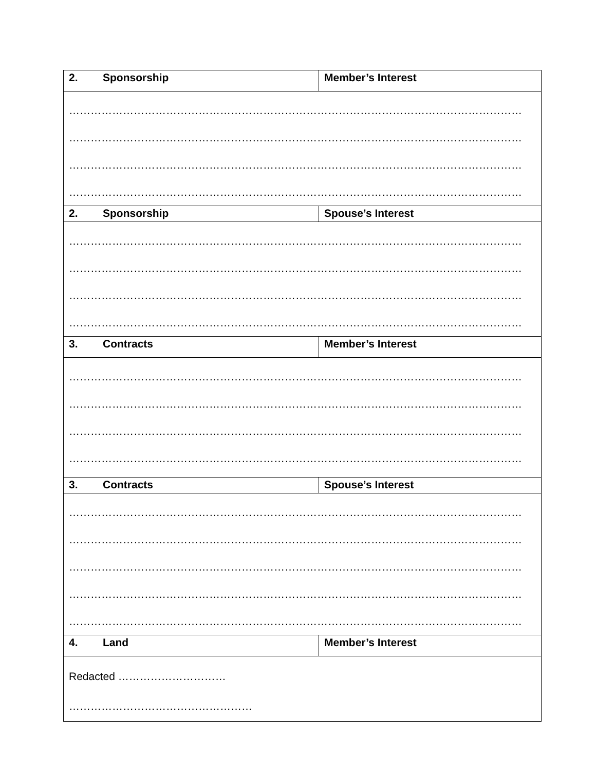| 2. Sponsorship | Member’s Interest |
| --- | --- |
| ……………………………………………………………………………………………………………… ……………………………………………………………………………………………………………… ……………………………………………………………………………………………………………… ……………………………………………………………………………………………………………… | |
| 2. Sponsorship | Spouse’s Interest |
| ……………………………………………………………………………………………………………… ……………………………………………………………………………………………………………… ……………………………………………………………………………………………………………… ……………………………………………………………………………………………………………… | |
| 3. Contracts | Member’s Interest |
| ……………………………………………………………………………………………………………… ……………………………………………………………………………………………………………… ……………………………………………………………………………………………………………… ……………………………………………………………………………………………………………… | |
| 3. Contracts | Spouse’s Interest |
| ……………………………………………………………………………………………………………… ……………………………………………………………………………………………………………… ……………………………………………………………………………………………………………… ……………………………………………………………………………………………………………… ……………………………………………………………………………………………………………… | |
| 4. Land | Member’s Interest |
| Redacted ………………………… …………………………………………… | |